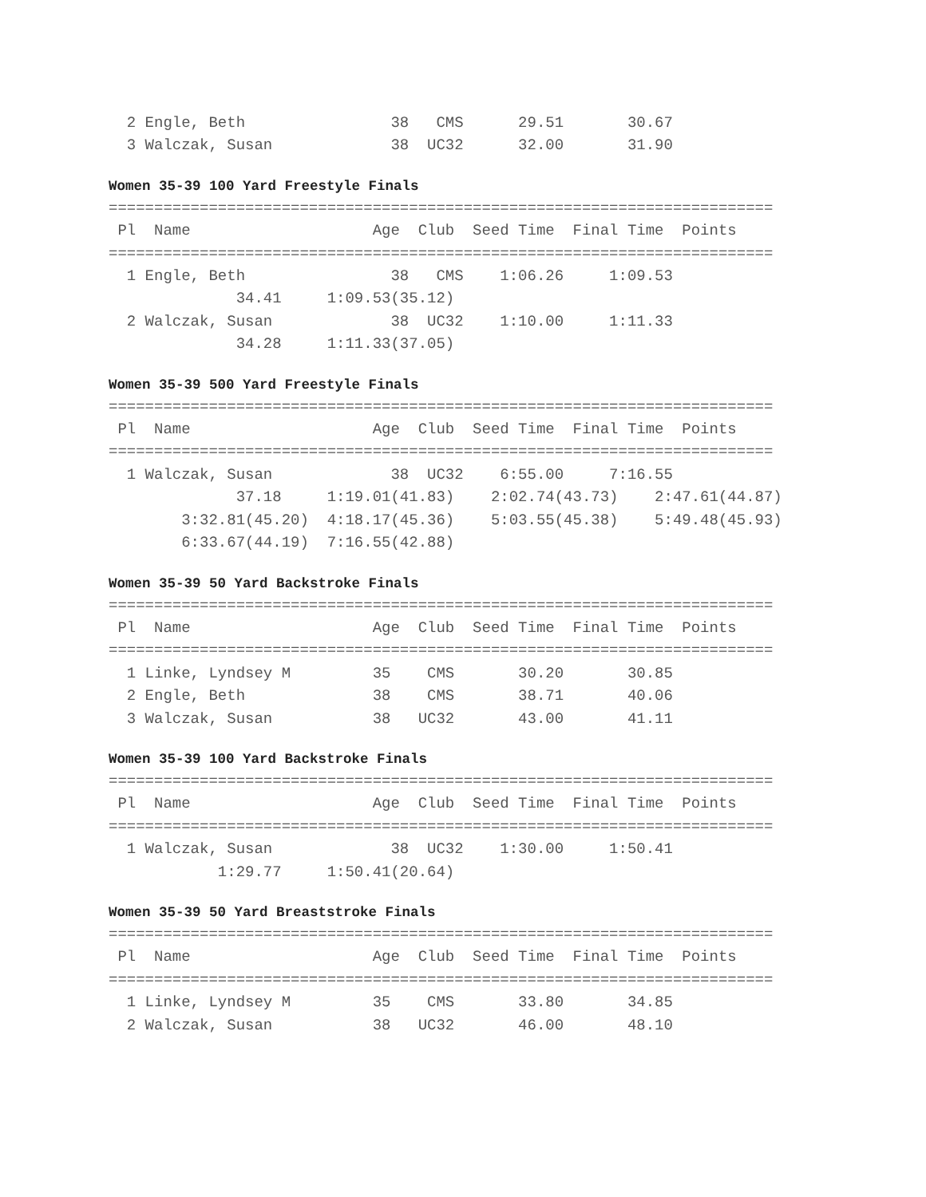2 Engle, Beth                38   CMS      29.51       30.67
  3 Walczak, Susan             38  UC32      32.00       31.90
Women 35-39 100 Yard Freestyle Finals
=========================================================================
 Pl  Name                    Age  Club  Seed Time  Final Time  Points
=========================================================================
  1 Engle, Beth                38   CMS    1:06.26     1:09.53
              34.41     1:09.53(35.12)
  2 Walczak, Susan             38  UC32    1:10.00     1:11.33
              34.28     1:11.33(37.05)
Women 35-39 500 Yard Freestyle Finals
=========================================================================
 Pl  Name                    Age  Club  Seed Time  Final Time  Points
=========================================================================
  1 Walczak, Susan             38  UC32    6:55.00     7:16.55
              37.18     1:19.01(41.83)    2:02.74(43.73)    2:47.61(44.87)
        3:32.81(45.20)  4:18.17(45.36)    5:03.55(45.38)    5:49.48(45.93)
        6:33.67(44.19)  7:16.55(42.88)
Women 35-39 50 Yard Backstroke Finals
=========================================================================
 Pl  Name                    Age  Club  Seed Time  Final Time  Points
=========================================================================
  1 Linke, Lyndsey M         35    CMS       30.20       30.85
  2 Engle, Beth              38    CMS       38.71       40.06
  3 Walczak, Susan           38   UC32       43.00       41.11
Women 35-39 100 Yard Backstroke Finals
=========================================================================
 Pl  Name                    Age  Club  Seed Time  Final Time  Points
=========================================================================
  1 Walczak, Susan             38  UC32    1:30.00     1:50.41
            1:29.77     1:50.41(20.64)
Women 35-39 50 Yard Breaststroke Finals
=========================================================================
 Pl  Name                    Age  Club  Seed Time  Final Time  Points
=========================================================================
  1 Linke, Lyndsey M         35    CMS       33.80       34.85
  2 Walczak, Susan           38   UC32       46.00       48.10